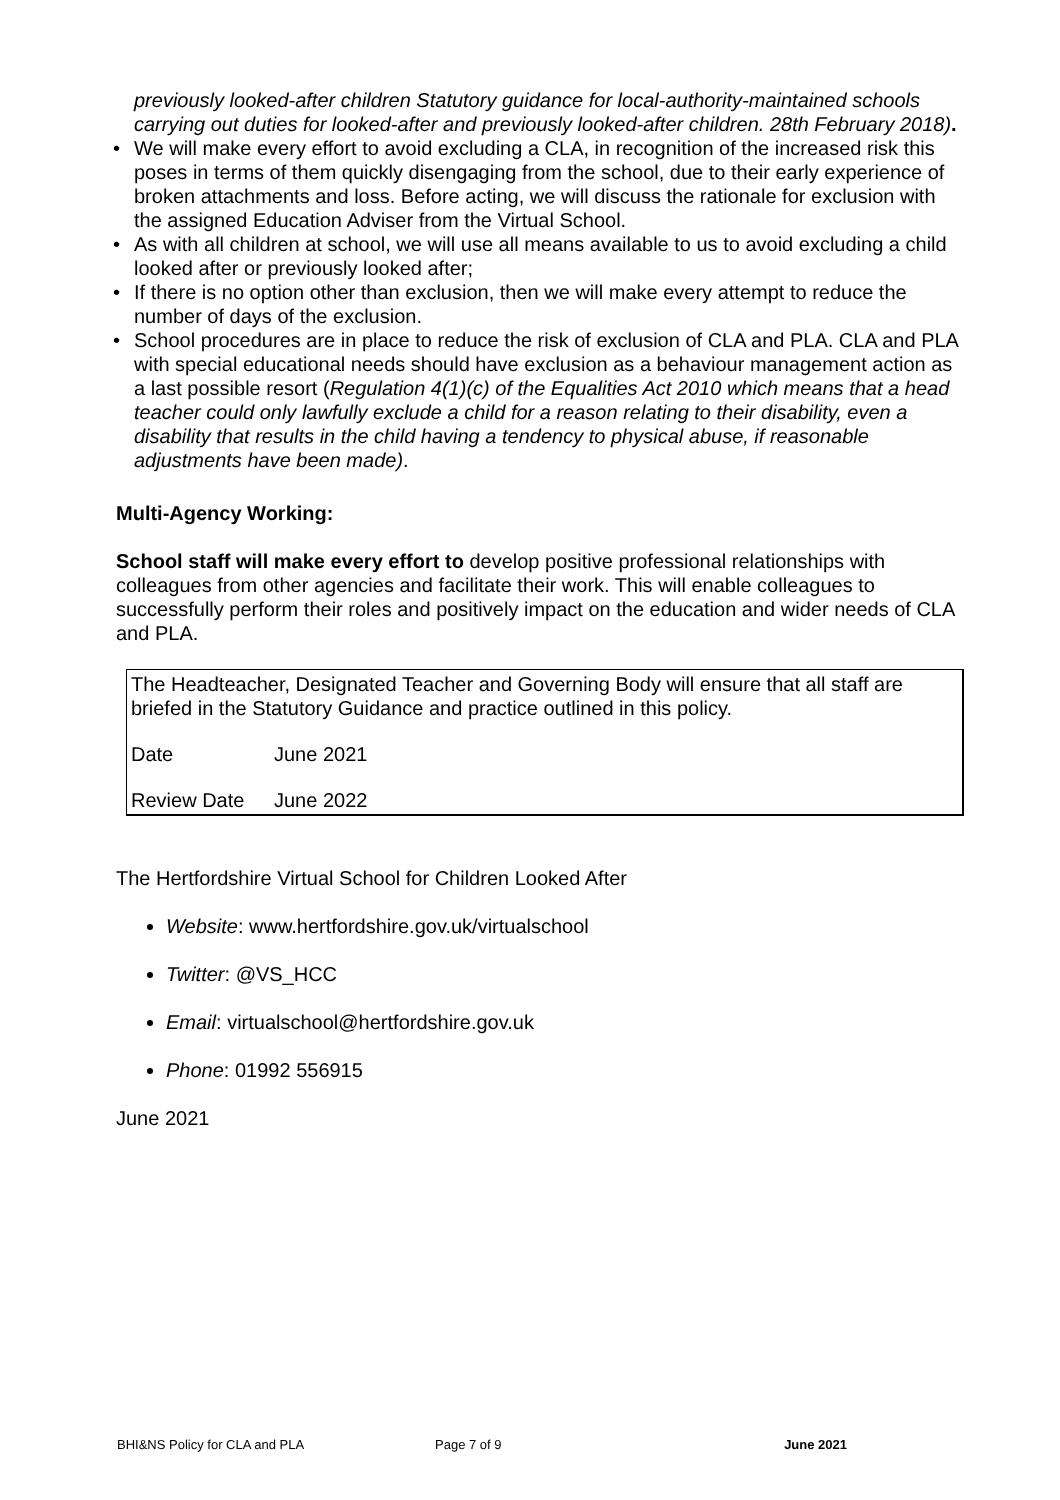previously looked-after children Statutory guidance for local-authority-maintained schools carrying out duties for looked-after and previously looked-after children. 28th February 2018).
• We will make every effort to avoid excluding a CLA, in recognition of the increased risk this poses in terms of them quickly disengaging from the school, due to their early experience of broken attachments and loss. Before acting, we will discuss the rationale for exclusion with the assigned Education Adviser from the Virtual School.
• As with all children at school, we will use all means available to us to avoid excluding a child looked after or previously looked after;
• If there is no option other than exclusion, then we will make every attempt to reduce the number of days of the exclusion.
• School procedures are in place to reduce the risk of exclusion of CLA and PLA. CLA and PLA with special educational needs should have exclusion as a behaviour management action as a last possible resort (Regulation 4(1)(c) of the Equalities Act 2010 which means that a head teacher could only lawfully exclude a child for a reason relating to their disability, even a disability that results in the child having a tendency to physical abuse, if reasonable adjustments have been made).
Multi-Agency Working:
School staff will make every effort to develop positive professional relationships with colleagues from other agencies and facilitate their work. This will enable colleagues to successfully perform their roles and positively impact on the education and wider needs of CLA and PLA.
| The Headteacher, Designated Teacher and Governing Body will ensure that all staff are briefed in the Statutory Guidance and practice outlined in this policy. | |
| Date | June 2021 |
| Review Date | June 2022 |
The Hertfordshire Virtual School for Children Looked After
Website: www.hertfordshire.gov.uk/virtualschool
Twitter: @VS_HCC
Email: virtualschool@hertfordshire.gov.uk
Phone: 01992 556915
June 2021
BHI&NS Policy for CLA and PLA Page 7 of 9 June 2021